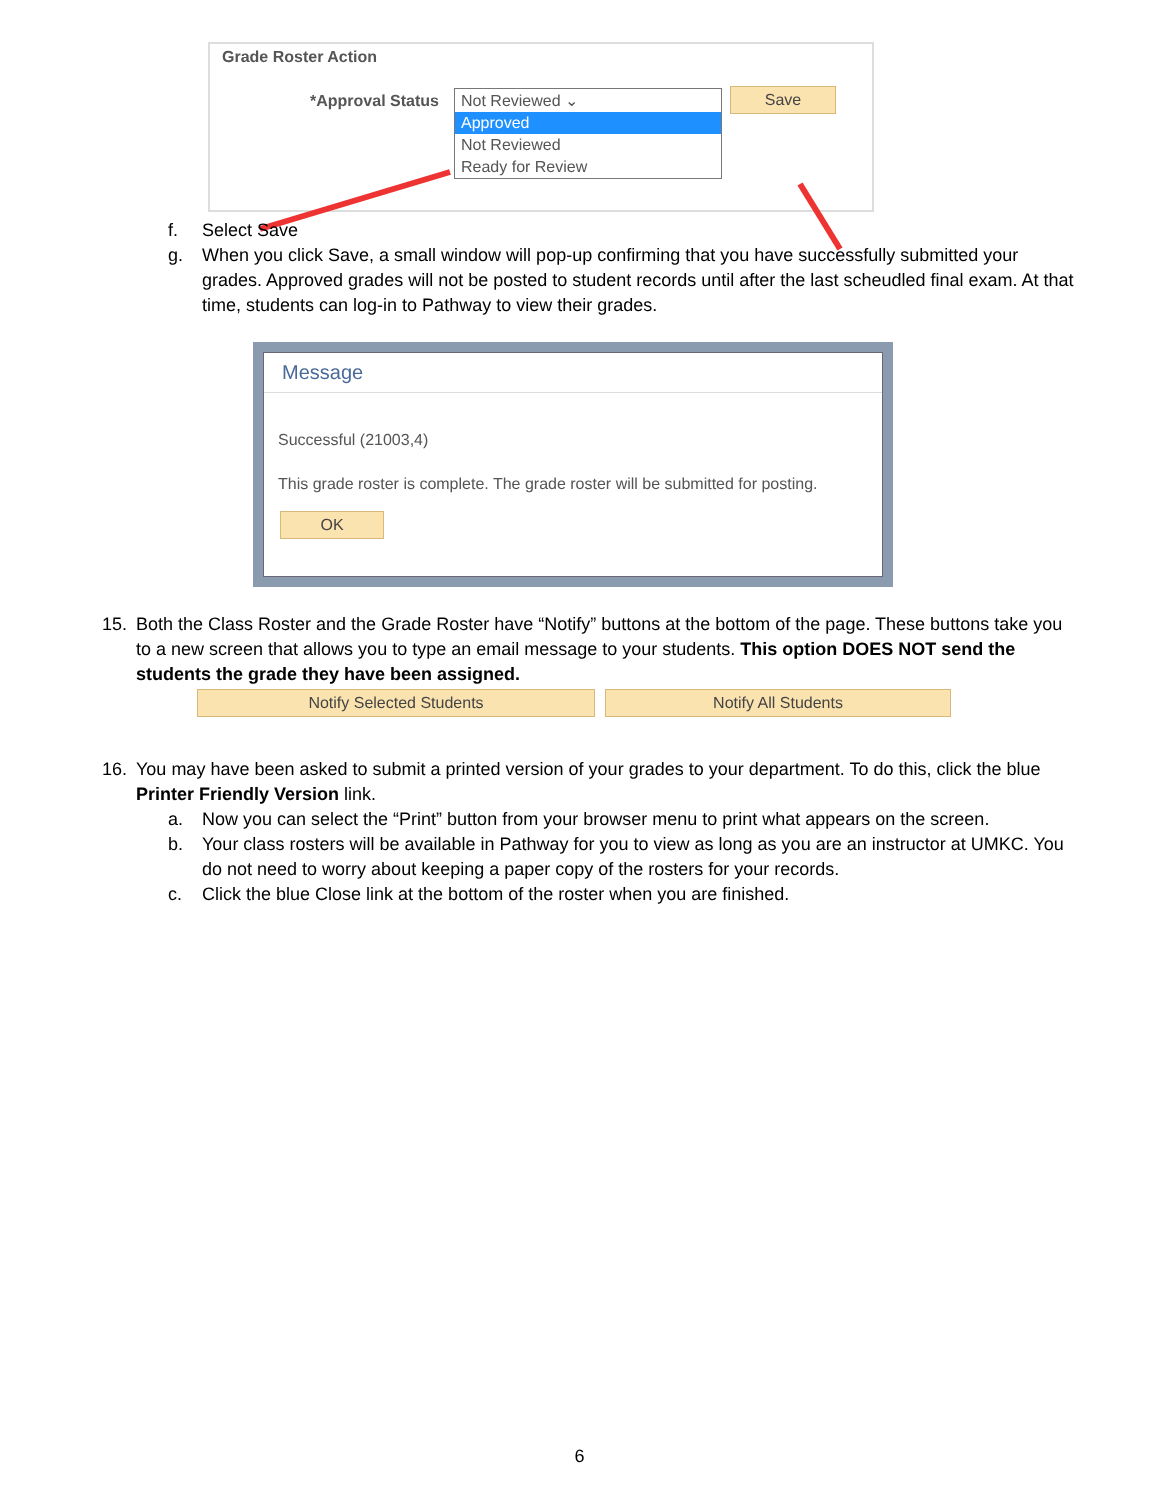Grade Roster Action
*Approval Status
Not Reviewed ⌄
Approved
Not Reviewed
Ready for Review
Save
f. Select Save
g. When you click Save, a small window will pop-up confirming that you have successfully submitted your grades. Approved grades will not be posted to student records until after the last scheudled final exam. At that time, students can log-in to Pathway to view their grades.
Message
Successful (21003,4)
This grade roster is complete. The grade roster will be submitted for posting.
OK
15. Both the Class Roster and the Grade Roster have “Notify” buttons at the bottom of the page. These buttons take you to a new screen that allows you to type an email message to your students. This option DOES NOT send the students the grade they have been assigned.
Notify Selected Students Notify All Students
16. You may have been asked to submit a printed version of your grades to your department. To do this, click the blue Printer Friendly Version link.
a. Now you can select the “Print” button from your browser menu to print what appears on the screen.
b. Your class rosters will be available in Pathway for you to view as long as you are an instructor at UMKC. You do not need to worry about keeping a paper copy of the rosters for your records.
c. Click the blue Close link at the bottom of the roster when you are finished.
6